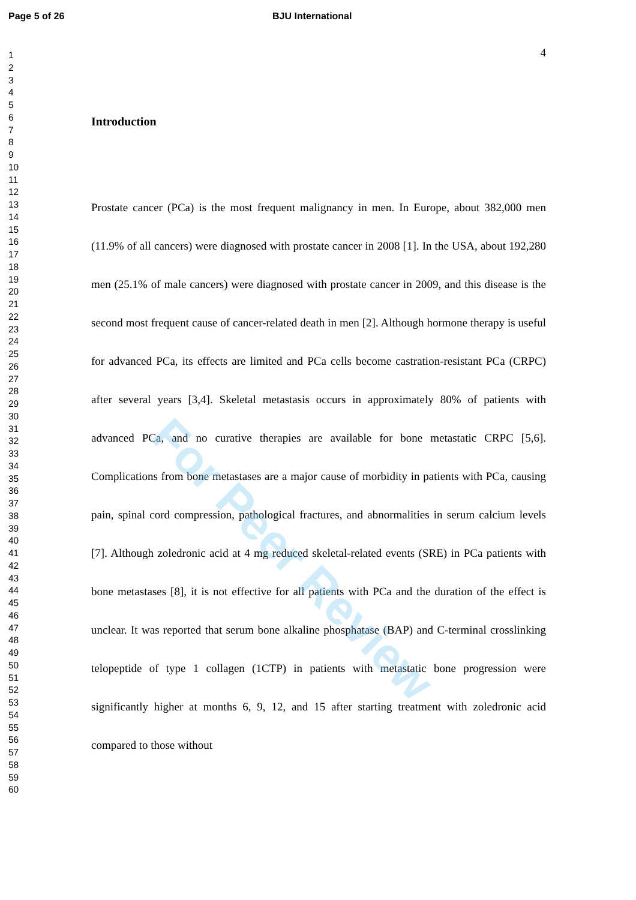Page 5 of 26 BJU International
1
2
3
4
5
6
7
8
9
10
11
12
13
14
15
16
17
18
19
20
21
22
23
24
25
26
27
28
29
30
31
32
33
34
35
36
37
38
39
40
41
42
43
44
45
46
47
48
49
50
51
52
53
54
55
56
57
58
59
60
4
Introduction
Prostate cancer (PCa) is the most frequent malignancy in men. In Europe, about 382,000 men (11.9% of all cancers) were diagnosed with prostate cancer in 2008 [1]. In the USA, about 192,280 men (25.1% of male cancers) were diagnosed with prostate cancer in 2009, and this disease is the second most frequent cause of cancer-related death in men [2]. Although hormone therapy is useful for advanced PCa, its effects are limited and PCa cells become castration-resistant PCa (CRPC) after several years [3,4]. Skeletal metastasis occurs in approximately 80% of patients with advanced PCa, and no curative therapies are available for bone metastatic CRPC [5,6]. Complications from bone metastases are a major cause of morbidity in patients with PCa, causing pain, spinal cord compression, pathological fractures, and abnormalities in serum calcium levels [7]. Although zoledronic acid at 4 mg reduced skeletal-related events (SRE) in PCa patients with bone metastases [8], it is not effective for all patients with PCa and the duration of the effect is unclear. It was reported that serum bone alkaline phosphatase (BAP) and C-terminal crosslinking telopeptide of type 1 collagen (1CTP) in patients with metastatic bone progression were significantly higher at months 6, 9, 12, and 15 after starting treatment with zoledronic acid compared to those without
For Peer Review